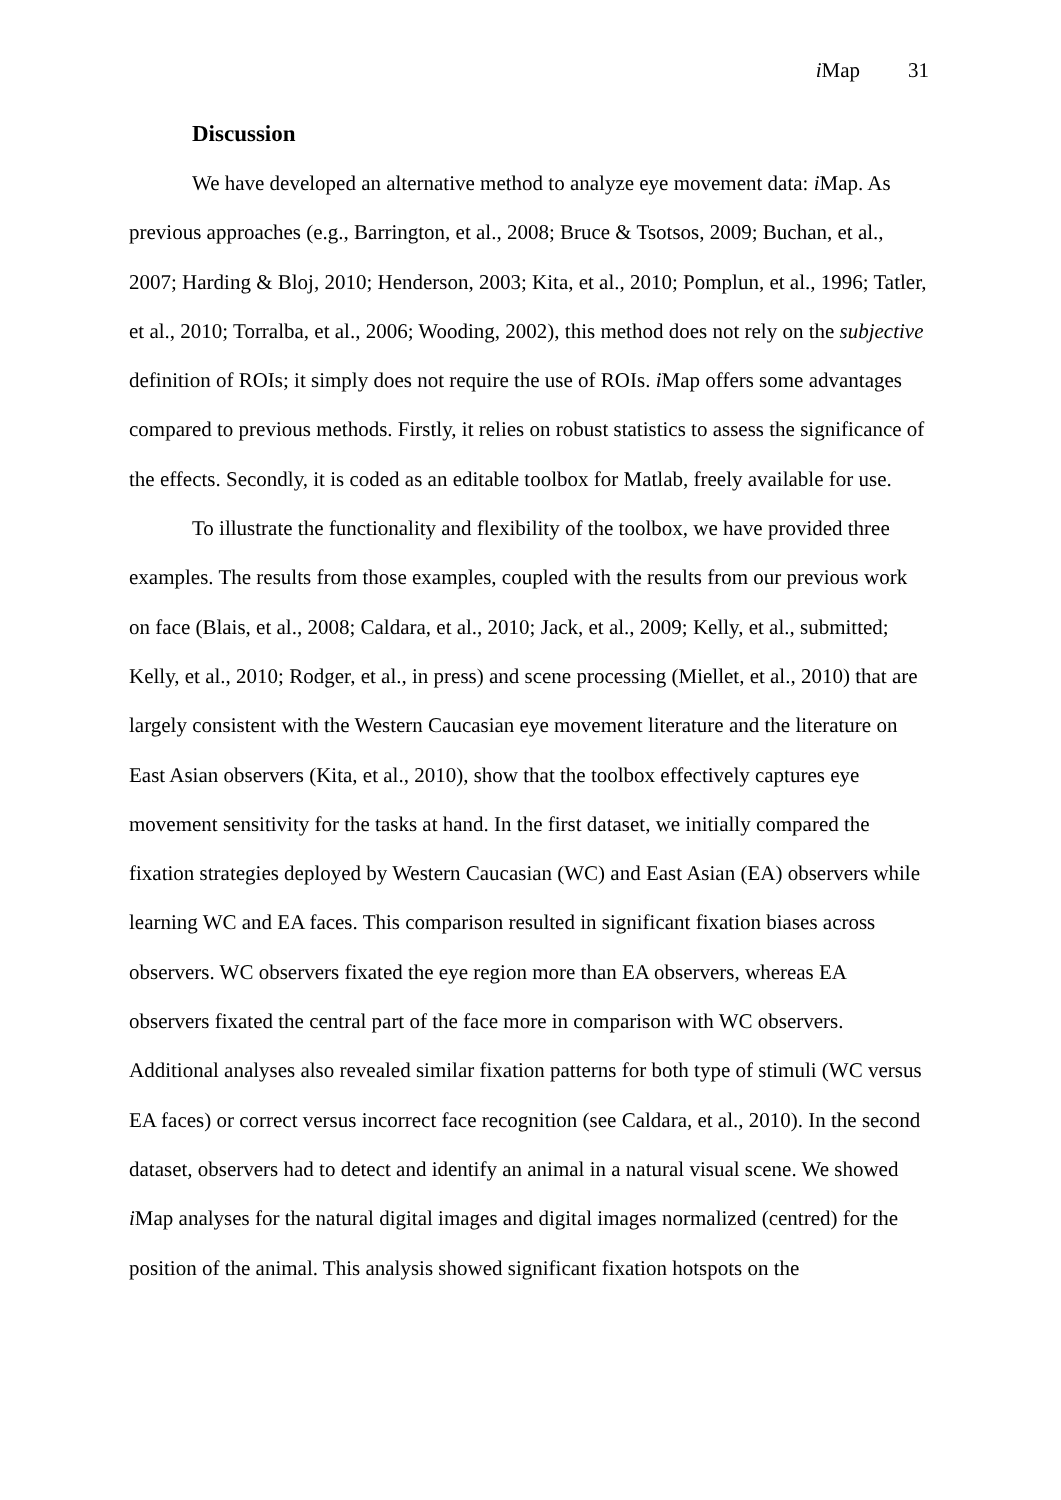i Map 31
Discussion
We have developed an alternative method to analyze eye movement data: i Map. As previous approaches (e.g., Barrington, et al., 2008; Bruce & Tsotsos, 2009; Buchan, et al., 2007; Harding & Bloj, 2010; Henderson, 2003; Kita, et al., 2010; Pomplun, et al., 1996; Tatler, et al., 2010; Torralba, et al., 2006; Wooding, 2002), this method does not rely on the subjective definition of ROIs; it simply does not require the use of ROIs. i Map offers some advantages compared to previous methods. Firstly, it relies on robust statistics to assess the significance of the effects. Secondly, it is coded as an editable toolbox for Matlab, freely available for use.
To illustrate the functionality and flexibility of the toolbox, we have provided three examples. The results from those examples, coupled with the results from our previous work on face (Blais, et al., 2008; Caldara, et al., 2010; Jack, et al., 2009; Kelly, et al., submitted; Kelly, et al., 2010; Rodger, et al., in press) and scene processing (Miellet, et al., 2010) that are largely consistent with the Western Caucasian eye movement literature and the literature on East Asian observers (Kita, et al., 2010), show that the toolbox effectively captures eye movement sensitivity for the tasks at hand. In the first dataset, we initially compared the fixation strategies deployed by Western Caucasian (WC) and East Asian (EA) observers while learning WC and EA faces. This comparison resulted in significant fixation biases across observers. WC observers fixated the eye region more than EA observers, whereas EA observers fixated the central part of the face more in comparison with WC observers. Additional analyses also revealed similar fixation patterns for both type of stimuli (WC versus EA faces) or correct versus incorrect face recognition (see Caldara, et al., 2010). In the second dataset, observers had to detect and identify an animal in a natural visual scene. We showed i Map analyses for the natural digital images and digital images normalized (centred) for the position of the animal. This analysis showed significant fixation hotspots on the